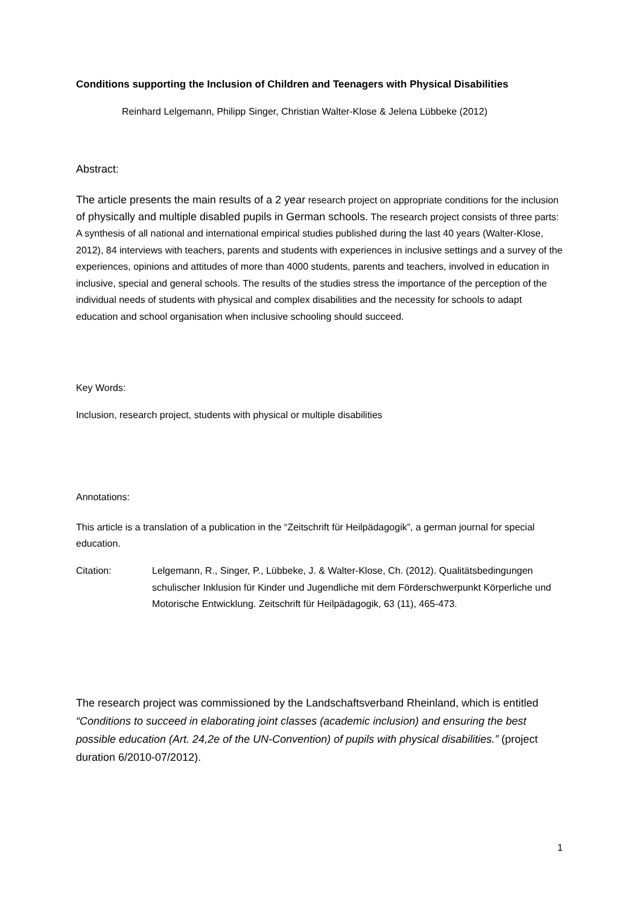Conditions supporting the Inclusion of Children and Teenagers with Physical Disabilities
Reinhard Lelgemann, Philipp Singer, Christian Walter-Klose & Jelena Lübbeke (2012)
Abstract:
The article presents the main results of a 2 year research project on appropriate conditions for the inclusion of physically and multiple disabled pupils in German schools. The research project consists of three parts: A synthesis of all national and international empirical studies published during the last 40 years (Walter-Klose, 2012), 84 interviews with teachers, parents and students with experiences in inclusive settings and a survey of the experiences, opinions and attitudes of more than 4000 students, parents and teachers, involved in education in inclusive, special and general schools. The results of the studies stress the importance of the perception of the individual needs of students with physical and complex disabilities and the necessity for schools to adapt education and school organisation when inclusive schooling should succeed.
Key Words:
Inclusion, research project, students with physical or multiple disabilities
Annotations:
This article is a translation of a publication in the “Zeitschrift für Heilpädagogik”, a german journal for special education.
Citation: Lelgemann, R., Singer, P., Lübbeke, J. & Walter-Klose, Ch. (2012). Qualitätsbedingungen schulischer Inklusion für Kinder und Jugendliche mit dem Förderschwerpunkt Körperliche und Motorische Entwicklung. Zeitschrift für Heilpädagogik, 63 (11), 465-473.
The research project was commissioned by the Landschaftsverband Rheinland, which is entitled “Conditions to succeed in elaborating joint classes (academic inclusion) and ensuring the best possible education (Art. 24,2e of the UN-Convention) of pupils with physical disabilities.” (project duration 6/2010-07/2012).
1